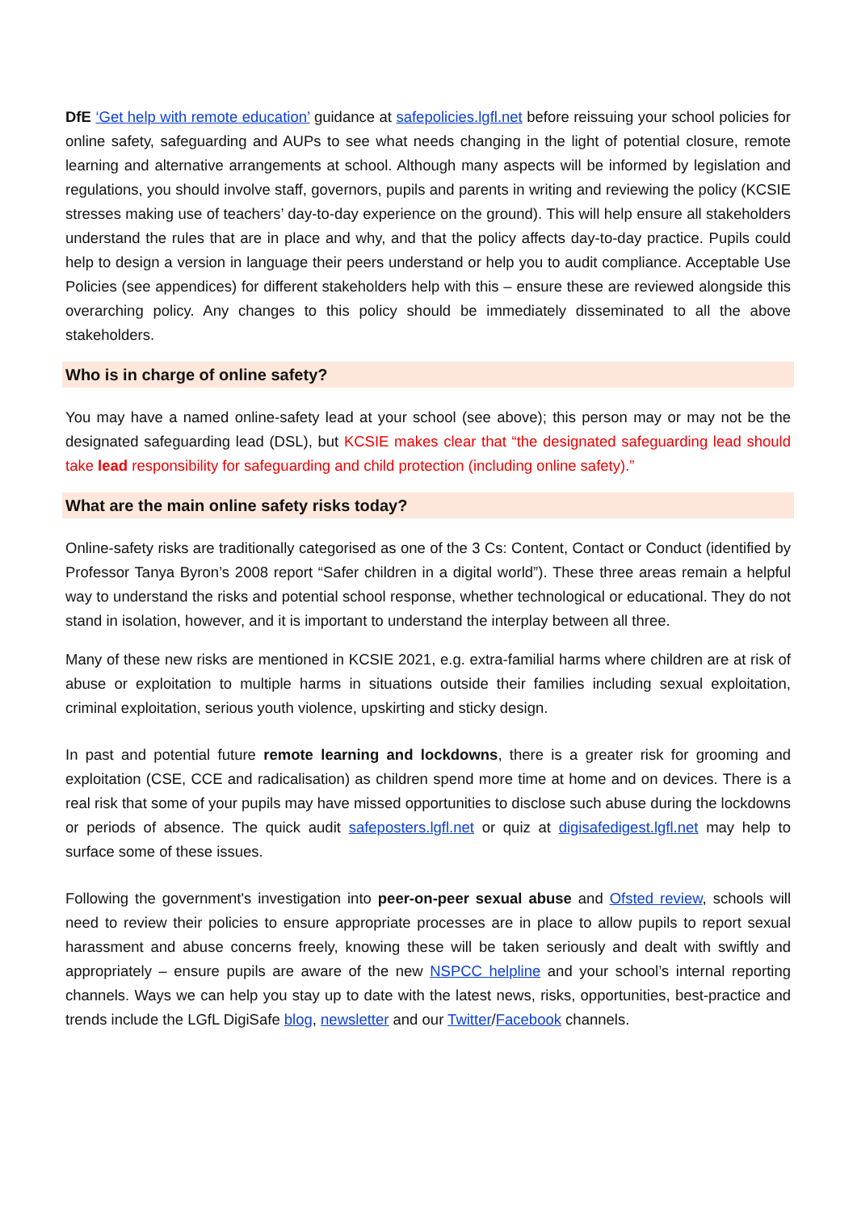DfE ‘Get help with remote education’ guidance at safepolicies.lgfl.net before reissuing your school policies for online safety, safeguarding and AUPs to see what needs changing in the light of potential closure, remote learning and alternative arrangements at school. Although many aspects will be informed by legislation and regulations, you should involve staff, governors, pupils and parents in writing and reviewing the policy (KCSIE stresses making use of teachers’ day-to-day experience on the ground). This will help ensure all stakeholders understand the rules that are in place and why, and that the policy affects day-to-day practice. Pupils could help to design a version in language their peers understand or help you to audit compliance. Acceptable Use Policies (see appendices) for different stakeholders help with this – ensure these are reviewed alongside this overarching policy. Any changes to this policy should be immediately disseminated to all the above stakeholders.
Who is in charge of online safety?
You may have a named online-safety lead at your school (see above); this person may or may not be the designated safeguarding lead (DSL), but KCSIE makes clear that “the designated safeguarding lead should take lead responsibility for safeguarding and child protection (including online safety).”
What are the main online safety risks today?
Online-safety risks are traditionally categorised as one of the 3 Cs: Content, Contact or Conduct (identified by Professor Tanya Byron’s 2008 report “Safer children in a digital world”). These three areas remain a helpful way to understand the risks and potential school response, whether technological or educational. They do not stand in isolation, however, and it is important to understand the interplay between all three.
Many of these new risks are mentioned in KCSIE 2021, e.g. extra-familial harms where children are at risk of abuse or exploitation to multiple harms in situations outside their families including sexual exploitation, criminal exploitation, serious youth violence, upskirting and sticky design.
In past and potential future remote learning and lockdowns, there is a greater risk for grooming and exploitation (CSE, CCE and radicalisation) as children spend more time at home and on devices. There is a real risk that some of your pupils may have missed opportunities to disclose such abuse during the lockdowns or periods of absence. The quick audit safeposters.lgfl.net or quiz at digisafedigest.lgfl.net may help to surface some of these issues.
Following the government's investigation into peer-on-peer sexual abuse and Ofsted review, schools will need to review their policies to ensure appropriate processes are in place to allow pupils to report sexual harassment and abuse concerns freely, knowing these will be taken seriously and dealt with swiftly and appropriately – ensure pupils are aware of the new NSPCC helpline and your school’s internal reporting channels. Ways we can help you stay up to date with the latest news, risks, opportunities, best-practice and trends include the LGfL DigiSafe blog, newsletter and our Twitter/Facebook channels.